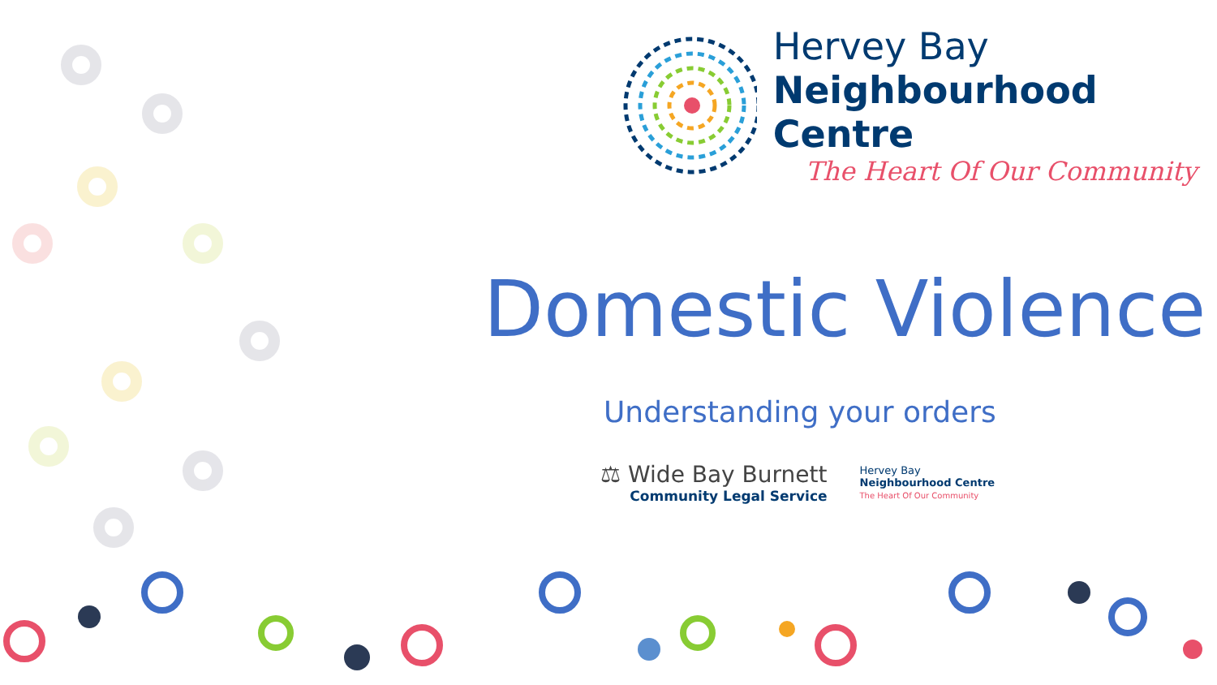Hervey Bay
Neighbourhood Centre
The Heart Of Our Community
Domestic Violence
Understanding your orders
⚖ Wide Bay Burnett
Community Legal Service
Hervey Bay
Neighbourhood Centre
The Heart Of Our Community